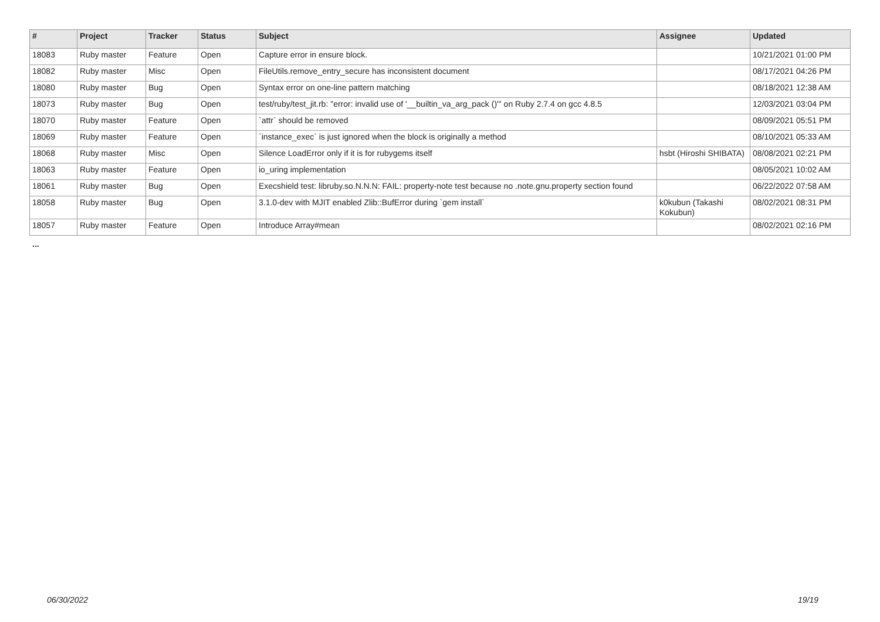| # | Project | Tracker | Status | Subject | Assignee | Updated |
| --- | --- | --- | --- | --- | --- | --- |
| 18083 | Ruby master | Feature | Open | Capture error in ensure block. | | 10/21/2021 01:00 PM |
| 18082 | Ruby master | Misc | Open | FileUtils.remove_entry_secure has inconsistent document | | 08/17/2021 04:26 PM |
| 18080 | Ruby master | Bug | Open | Syntax error on one-line pattern matching | | 08/18/2021 12:38 AM |
| 18073 | Ruby master | Bug | Open | test/ruby/test_jit.rb: "error: invalid use of '__builtin_va_arg_pack ()'" on Ruby 2.7.4 on gcc 4.8.5 | | 12/03/2021 03:04 PM |
| 18070 | Ruby master | Feature | Open | `attr` should be removed | | 08/09/2021 05:51 PM |
| 18069 | Ruby master | Feature | Open | `instance_exec` is just ignored when the block is originally a method | | 08/10/2021 05:33 AM |
| 18068 | Ruby master | Misc | Open | Silence LoadError only if it is for rubygems itself | hsbt (Hiroshi SHIBATA) | 08/08/2021 02:21 PM |
| 18063 | Ruby master | Feature | Open | io_uring implementation | | 08/05/2021 10:02 AM |
| 18061 | Ruby master | Bug | Open | Execshield test: libruby.so.N.N.N: FAIL: property-note test because no .note.gnu.property section found | | 06/22/2022 07:58 AM |
| 18058 | Ruby master | Bug | Open | 3.1.0-dev with MJIT enabled Zlib::BufError during `gem install` | k0kubun (Takashi Kokubun) | 08/02/2021 08:31 PM |
| 18057 | Ruby master | Feature | Open | Introduce Array#mean | | 08/02/2021 02:16 PM |
...
06/30/2022 19/19